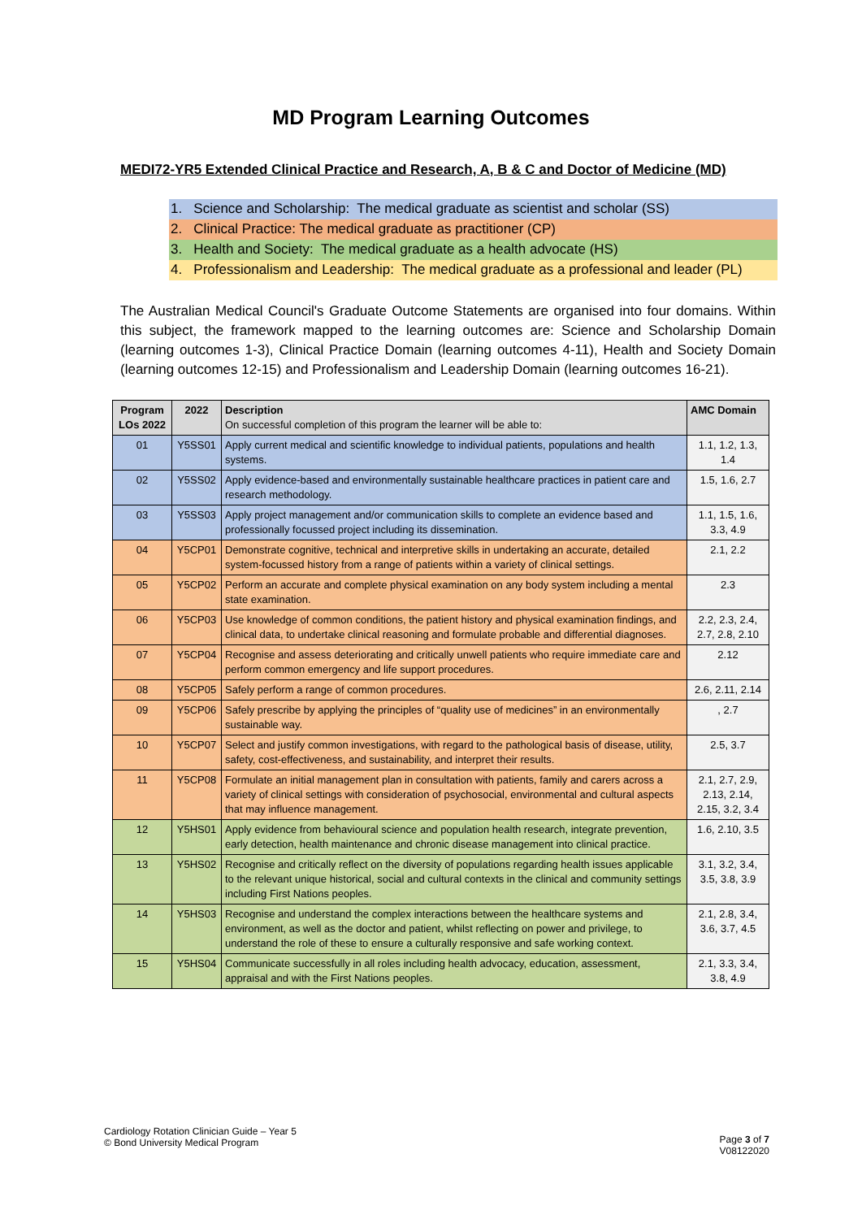MD Program Learning Outcomes
MEDI72-YR5 Extended Clinical Practice and Research, A, B & C and Doctor of Medicine (MD)
1. Science and Scholarship: The medical graduate as scientist and scholar (SS)
2. Clinical Practice: The medical graduate as practitioner (CP)
3. Health and Society: The medical graduate as a health advocate (HS)
4. Professionalism and Leadership: The medical graduate as a professional and leader (PL)
The Australian Medical Council's Graduate Outcome Statements are organised into four domains. Within this subject, the framework mapped to the learning outcomes are: Science and Scholarship Domain (learning outcomes 1-3), Clinical Practice Domain (learning outcomes 4-11), Health and Society Domain (learning outcomes 12-15) and Professionalism and Leadership Domain (learning outcomes 16-21).
| Program LOs 2022 | 2022 | Description On successful completion of this program the learner will be able to: | AMC Domain |
| --- | --- | --- | --- |
| 01 | Y5SS01 | Apply current medical and scientific knowledge to individual patients, populations and health systems. | 1.1, 1.2, 1.3, 1.4 |
| 02 | Y5SS02 | Apply evidence-based and environmentally sustainable healthcare practices in patient care and research methodology. | 1.5, 1.6, 2.7 |
| 03 | Y5SS03 | Apply project management and/or communication skills to complete an evidence based and professionally focussed project including its dissemination. | 1.1, 1.5, 1.6, 3.3, 4.9 |
| 04 | Y5CP01 | Demonstrate cognitive, technical and interpretive skills in undertaking an accurate, detailed system-focussed history from a range of patients within a variety of clinical settings. | 2.1, 2.2 |
| 05 | Y5CP02 | Perform an accurate and complete physical examination on any body system including a mental state examination. | 2.3 |
| 06 | Y5CP03 | Use knowledge of common conditions, the patient history and physical examination findings, and clinical data, to undertake clinical reasoning and formulate probable and differential diagnoses. | 2.2, 2.3, 2.4, 2.7, 2.8, 2.10 |
| 07 | Y5CP04 | Recognise and assess deteriorating and critically unwell patients who require immediate care and perform common emergency and life support procedures. | 2.12 |
| 08 | Y5CP05 | Safely perform a range of common procedures. | 2.6, 2.11, 2.14 |
| 09 | Y5CP06 | Safely prescribe by applying the principles of “quality use of medicines” in an environmentally sustainable way. | , 2.7 |
| 10 | Y5CP07 | Select and justify common investigations, with regard to the pathological basis of disease, utility, safety, cost-effectiveness, and sustainability, and interpret their results. | 2.5, 3.7 |
| 11 | Y5CP08 | Formulate an initial management plan in consultation with patients, family and carers across a variety of clinical settings with consideration of psychosocial, environmental and cultural aspects that may influence management. | 2.1, 2.7, 2.9, 2.13, 2.14, 2.15, 3.2, 3.4 |
| 12 | Y5HS01 | Apply evidence from behavioural science and population health research, integrate prevention, early detection, health maintenance and chronic disease management into clinical practice. | 1.6, 2.10, 3.5 |
| 13 | Y5HS02 | Recognise and critically reflect on the diversity of populations regarding health issues applicable to the relevant unique historical, social and cultural contexts in the clinical and community settings including First Nations peoples. | 3.1, 3.2, 3.4, 3.5, 3.8, 3.9 |
| 14 | Y5HS03 | Recognise and understand the complex interactions between the healthcare systems and environment, as well as the doctor and patient, whilst reflecting on power and privilege, to understand the role of these to ensure a culturally responsive and safe working context. | 2.1, 2.8, 3.4, 3.6, 3.7, 4.5 |
| 15 | Y5HS04 | Communicate successfully in all roles including health advocacy, education, assessment, appraisal and with the First Nations peoples. | 2.1, 3.3, 3.4, 3.8, 4.9 |
Cardiology Rotation Clinician Guide – Year 5
© Bond University Medical Program
Page 3 of 7
V08122020